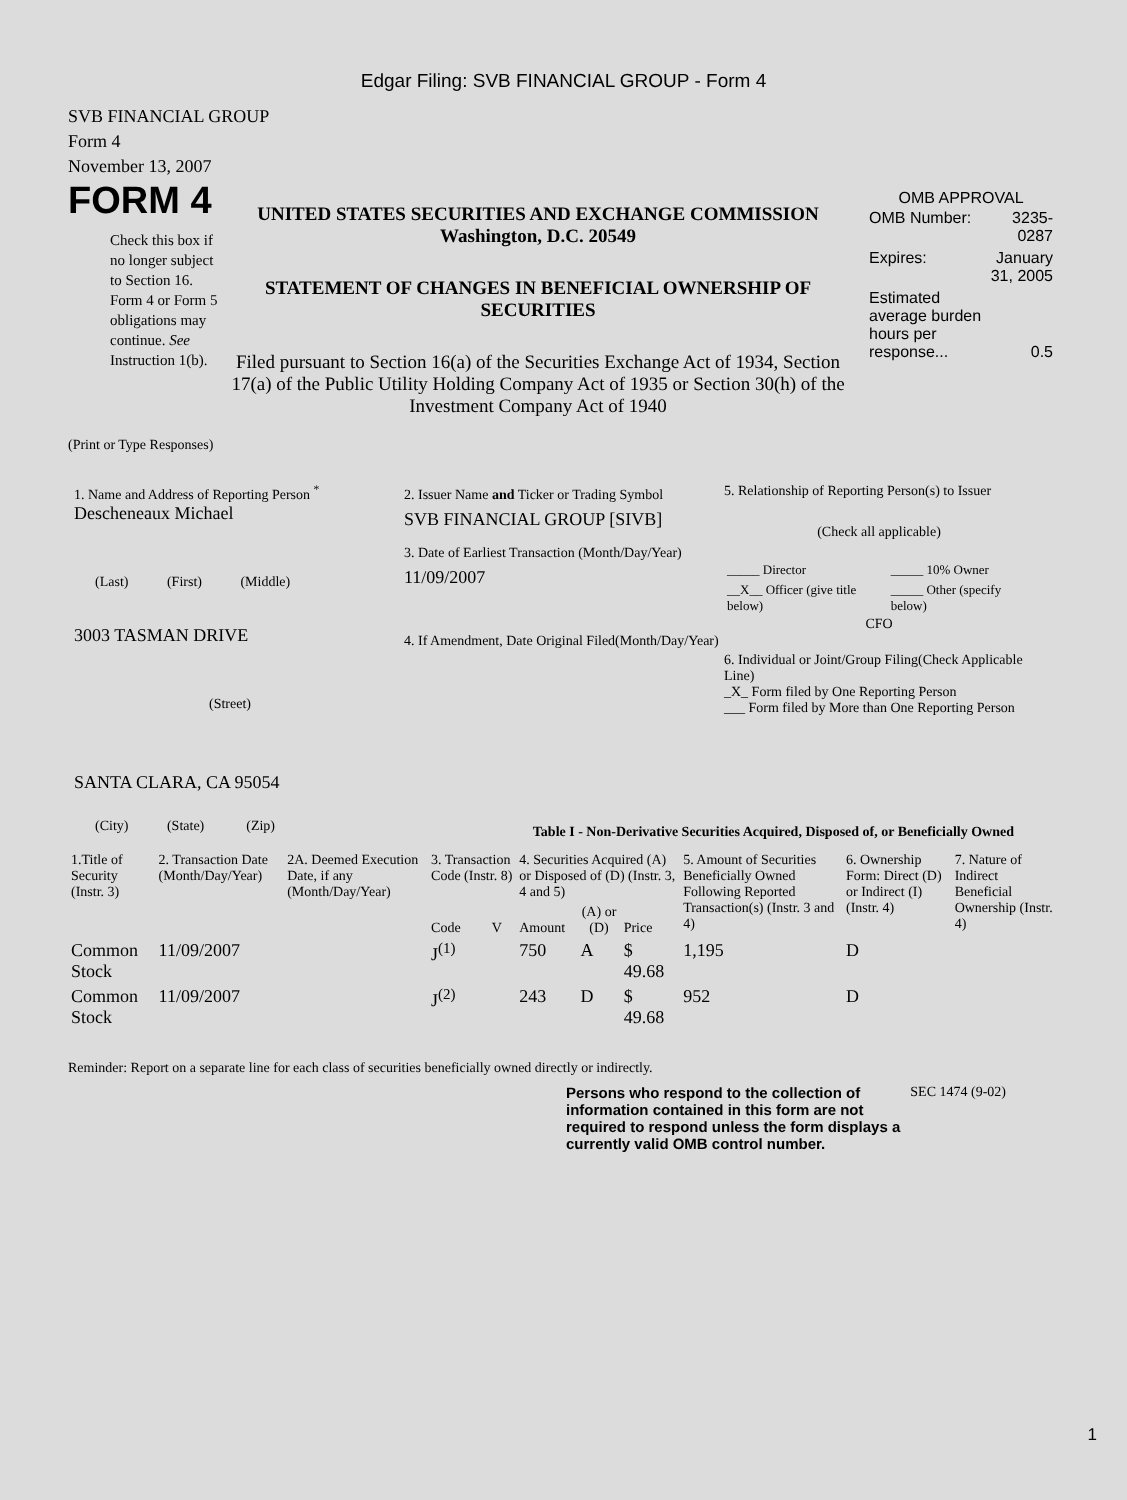Edgar Filing: SVB FINANCIAL GROUP - Form 4
SVB FINANCIAL GROUP
Form 4
November 13, 2007
FORM 4
Check this box if no longer subject to Section 16. Form 4 or Form 5 obligations may continue. See Instruction 1(b).
UNITED STATES SECURITIES AND EXCHANGE COMMISSION
Washington, D.C. 20549
STATEMENT OF CHANGES IN BENEFICIAL OWNERSHIP OF SECURITIES
Filed pursuant to Section 16(a) of the Securities Exchange Act of 1934, Section 17(a) of the Public Utility Holding Company Act of 1935 or Section 30(h) of the Investment Company Act of 1940
OMB APPROVAL
| OMB Number: | 3235-0287 |
| Expires: | January 31, 2005 |
| Estimated average burden hours per response... | 0.5 |
(Print or Type Responses)
1. Name and Address of Reporting Person <sup>*</sup>
Descheneaux Michael
(Last) (First) (Middle)
3003 TASMAN DRIVE
(Street)
SANTA CLARA, CA 95054
(City) (State) (Zip)
2. Issuer Name and Ticker or Trading Symbol
SVB FINANCIAL GROUP [SIVB]
3. Date of Earliest Transaction (Month/Day/Year)
11/09/2007
4. If Amendment, Date Original Filed(Month/Day/Year)
5. Relationship of Reporting Person(s) to Issuer
(Check all applicable)
| _____ Director | _____ 10% Owner |
| __X__ Officer (give title below) | _____ Other (specify below) |
CFO
6. Individual or Joint/Group Filing(Check Applicable Line)
_X_ Form filed by One Reporting Person
___ Form filed by More than One Reporting Person
Table I - Non-Derivative Securities Acquired, Disposed of, or Beneficially Owned
| 1.Title of Security (Instr. 3) | 2. Transaction Date (Month/Day/Year) | 2A. Deemed Execution Date, if any (Month/Day/Year) | 3. Transaction Code (Instr. 8) | | 4. Securities Acquired (A) or Disposed of (D) (Instr. 3, 4 and 5) | | | 5. Amount of Securities Beneficially Owned Following Reported Transaction(s) (Instr. 3 and 4) | 6. Ownership Form: Direct (D) or Indirect (I) (Instr. 4) | 7. Nature of Indirect Beneficial Ownership (Instr. 4) |
| --- | --- | --- | --- | --- | --- | --- | --- | --- | --- | --- |
| | | | Code | V | Amount | (A) or (D) | Price | | | |
| Common Stock | 11/09/2007 | | J<sup>(1)</sup> | | 750 | A | $ 49.68 | 1,195 | D | |
| Common Stock | 11/09/2007 | | J<sup>(2)</sup> | | 243 | D | $ 49.68 | 952 | D | |
Reminder: Report on a separate line for each class of securities beneficially owned directly or indirectly.
Persons who respond to the collection of information contained in this form are not required to respond unless the form displays a currently valid OMB control number.
SEC 1474 (9-02)
1